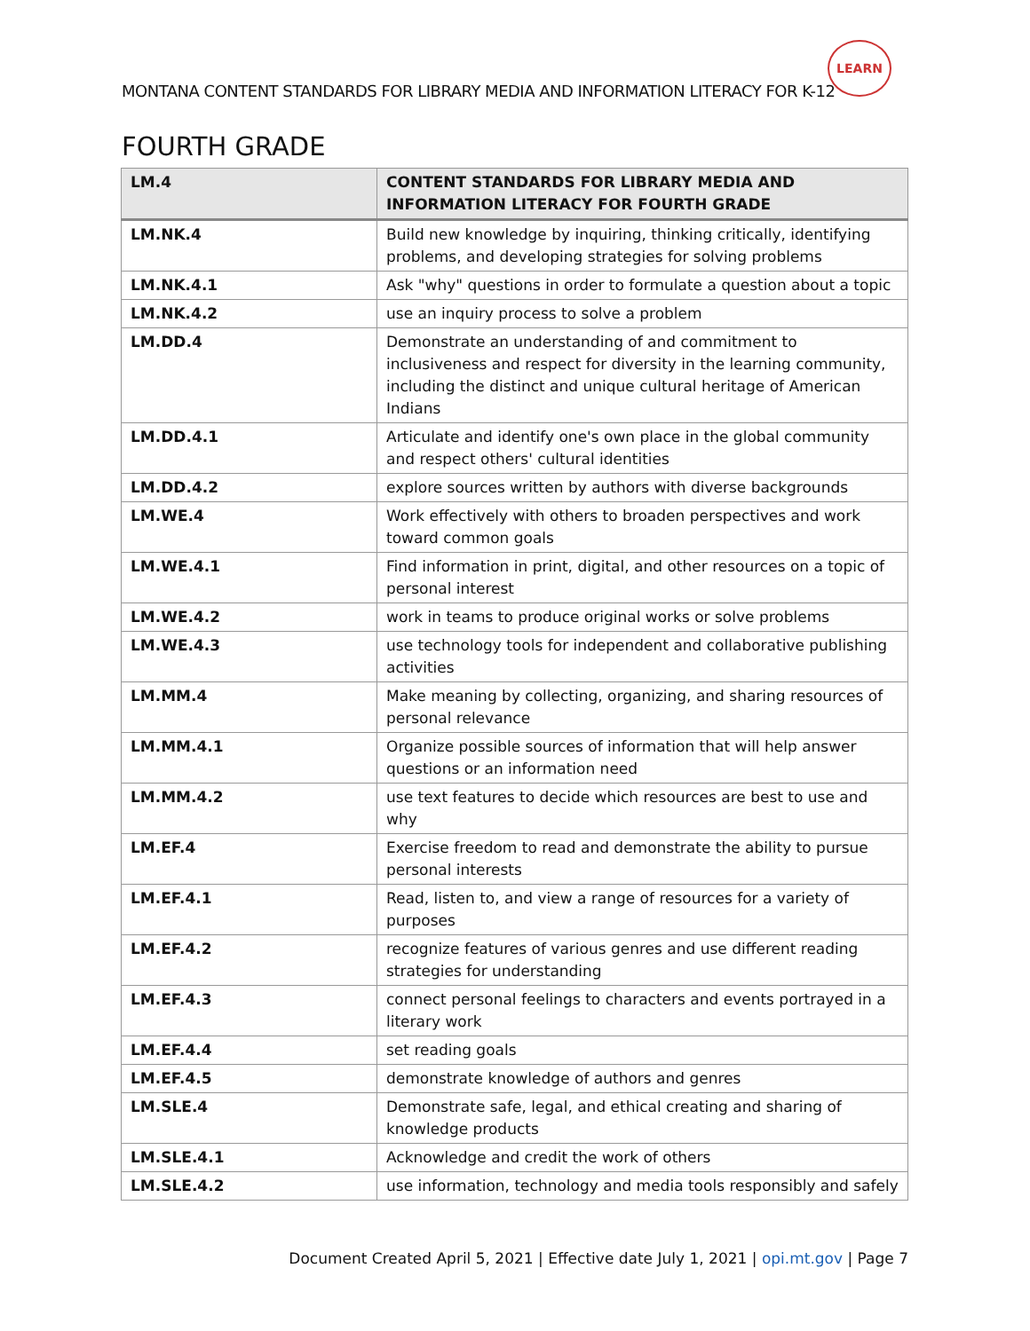MONTANA CONTENT STANDARDS FOR LIBRARY MEDIA AND INFORMATION LITERACY FOR K-12
LEARN
FOURTH GRADE
| LM.4 | CONTENT STANDARDS FOR LIBRARY MEDIA AND INFORMATION LITERACY FOR FOURTH GRADE |
| --- | --- |
| LM.NK.4 | Build new knowledge by inquiring, thinking critically, identifying problems, and developing strategies for solving problems |
| LM.NK.4.1 | Ask "why" questions in order to formulate a question about a topic |
| LM.NK.4.2 | use an inquiry process to solve a problem |
| LM.DD.4 | Demonstrate an understanding of and commitment to inclusiveness and respect for diversity in the learning community, including the distinct and unique cultural heritage of American Indians |
| LM.DD.4.1 | Articulate and identify one's own place in the global community and respect others' cultural identities |
| LM.DD.4.2 | explore sources written by authors with diverse backgrounds |
| LM.WE.4 | Work effectively with others to broaden perspectives and work toward common goals |
| LM.WE.4.1 | Find information in print, digital, and other resources on a topic of personal interest |
| LM.WE.4.2 | work in teams to produce original works or solve problems |
| LM.WE.4.3 | use technology tools for independent and collaborative publishing activities |
| LM.MM.4 | Make meaning by collecting, organizing, and sharing resources of personal relevance |
| LM.MM.4.1 | Organize possible sources of information that will help answer questions or an information need |
| LM.MM.4.2 | use text features to decide which resources are best to use and why |
| LM.EF.4 | Exercise freedom to read and demonstrate the ability to pursue personal interests |
| LM.EF.4.1 | Read, listen to, and view a range of resources for a variety of purposes |
| LM.EF.4.2 | recognize features of various genres and use different reading strategies for understanding |
| LM.EF.4.3 | connect personal feelings to characters and events portrayed in a literary work |
| LM.EF.4.4 | set reading goals |
| LM.EF.4.5 | demonstrate knowledge of authors and genres |
| LM.SLE.4 | Demonstrate safe, legal, and ethical creating and sharing of knowledge products |
| LM.SLE.4.1 | Acknowledge and credit the work of others |
| LM.SLE.4.2 | use information, technology and media tools responsibly and safely |
Document Created April 5, 2021 | Effective date July 1, 2021 | opi.mt.gov | Page 7